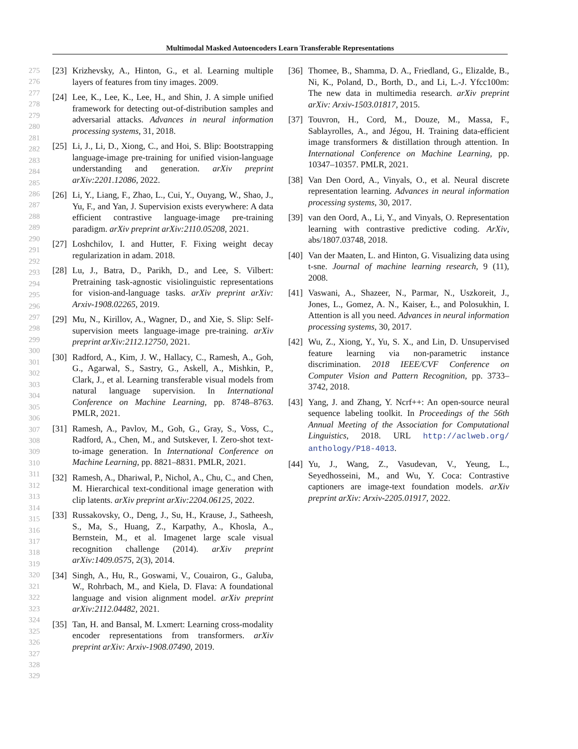Multimodal Masked Autoencoders Learn Transferable Representations
275
276
277
278
279
280
281
282
283
284
285
286
287
288
289
290
291
292
293
294
295
296
297
298
299
300
301
302
303
304
305
306
307
308
309
310
311
312
313
314
315
316
317
318
319
320
321
322
323
324
325
326
327
328
329
[23] Krizhevsky, A., Hinton, G., et al. Learning multiple layers of features from tiny images. 2009.
[24] Lee, K., Lee, K., Lee, H., and Shin, J. A simple unified framework for detecting out-of-distribution samples and adversarial attacks. Advances in neural information processing systems, 31, 2018.
[25] Li, J., Li, D., Xiong, C., and Hoi, S. Blip: Bootstrapping language-image pre-training for unified vision-language understanding and generation. arXiv preprint arXiv:2201.12086, 2022.
[26] Li, Y., Liang, F., Zhao, L., Cui, Y., Ouyang, W., Shao, J., Yu, F., and Yan, J. Supervision exists everywhere: A data efficient contrastive language-image pre-training paradigm. arXiv preprint arXiv:2110.05208, 2021.
[27] Loshchilov, I. and Hutter, F. Fixing weight decay regularization in adam. 2018.
[28] Lu, J., Batra, D., Parikh, D., and Lee, S. Vilbert: Pretraining task-agnostic visiolinguistic representations for vision-and-language tasks. arXiv preprint arXiv: Arxiv-1908.02265, 2019.
[29] Mu, N., Kirillov, A., Wagner, D., and Xie, S. Slip: Self-supervision meets language-image pre-training. arXiv preprint arXiv:2112.12750, 2021.
[30] Radford, A., Kim, J. W., Hallacy, C., Ramesh, A., Goh, G., Agarwal, S., Sastry, G., Askell, A., Mishkin, P., Clark, J., et al. Learning transferable visual models from natural language supervision. In International Conference on Machine Learning, pp. 8748–8763. PMLR, 2021.
[31] Ramesh, A., Pavlov, M., Goh, G., Gray, S., Voss, C., Radford, A., Chen, M., and Sutskever, I. Zero-shot text-to-image generation. In International Conference on Machine Learning, pp. 8821–8831. PMLR, 2021.
[32] Ramesh, A., Dhariwal, P., Nichol, A., Chu, C., and Chen, M. Hierarchical text-conditional image generation with clip latents. arXiv preprint arXiv:2204.06125, 2022.
[33] Russakovsky, O., Deng, J., Su, H., Krause, J., Satheesh, S., Ma, S., Huang, Z., Karpathy, A., Khosla, A., Bernstein, M., et al. Imagenet large scale visual recognition challenge (2014). arXiv preprint arXiv:1409.0575, 2(3), 2014.
[34] Singh, A., Hu, R., Goswami, V., Couairon, G., Galuba, W., Rohrbach, M., and Kiela, D. Flava: A foundational language and vision alignment model. arXiv preprint arXiv:2112.04482, 2021.
[35] Tan, H. and Bansal, M. Lxmert: Learning cross-modality encoder representations from transformers. arXiv preprint arXiv: Arxiv-1908.07490, 2019.
[36] Thomee, B., Shamma, D. A., Friedland, G., Elizalde, B., Ni, K., Poland, D., Borth, D., and Li, L.-J. Yfcc100m: The new data in multimedia research. arXiv preprint arXiv: Arxiv-1503.01817, 2015.
[37] Touvron, H., Cord, M., Douze, M., Massa, F., Sablayrolles, A., and Jégou, H. Training data-efficient image transformers & distillation through attention. In International Conference on Machine Learning, pp. 10347–10357. PMLR, 2021.
[38] Van Den Oord, A., Vinyals, O., et al. Neural discrete representation learning. Advances in neural information processing systems, 30, 2017.
[39] van den Oord, A., Li, Y., and Vinyals, O. Representation learning with contrastive predictive coding. ArXiv, abs/1807.03748, 2018.
[40] Van der Maaten, L. and Hinton, G. Visualizing data using t-sne. Journal of machine learning research, 9 (11), 2008.
[41] Vaswani, A., Shazeer, N., Parmar, N., Uszkoreit, J., Jones, L., Gomez, A. N., Kaiser, Ł., and Polosukhin, I. Attention is all you need. Advances in neural information processing systems, 30, 2017.
[42] Wu, Z., Xiong, Y., Yu, S. X., and Lin, D. Unsupervised feature learning via non-parametric instance discrimination. 2018 IEEE/CVF Conference on Computer Vision and Pattern Recognition, pp. 3733–3742, 2018.
[43] Yang, J. and Zhang, Y. Ncrf++: An open-source neural sequence labeling toolkit. In Proceedings of the 56th Annual Meeting of the Association for Computational Linguistics, 2018. URL http://aclweb.org/ anthology/P18-4013.
[44] Yu, J., Wang, Z., Vasudevan, V., Yeung, L., Seyedhosseini, M., and Wu, Y. Coca: Contrastive captioners are image-text foundation models. arXiv preprint arXiv: Arxiv-2205.01917, 2022.